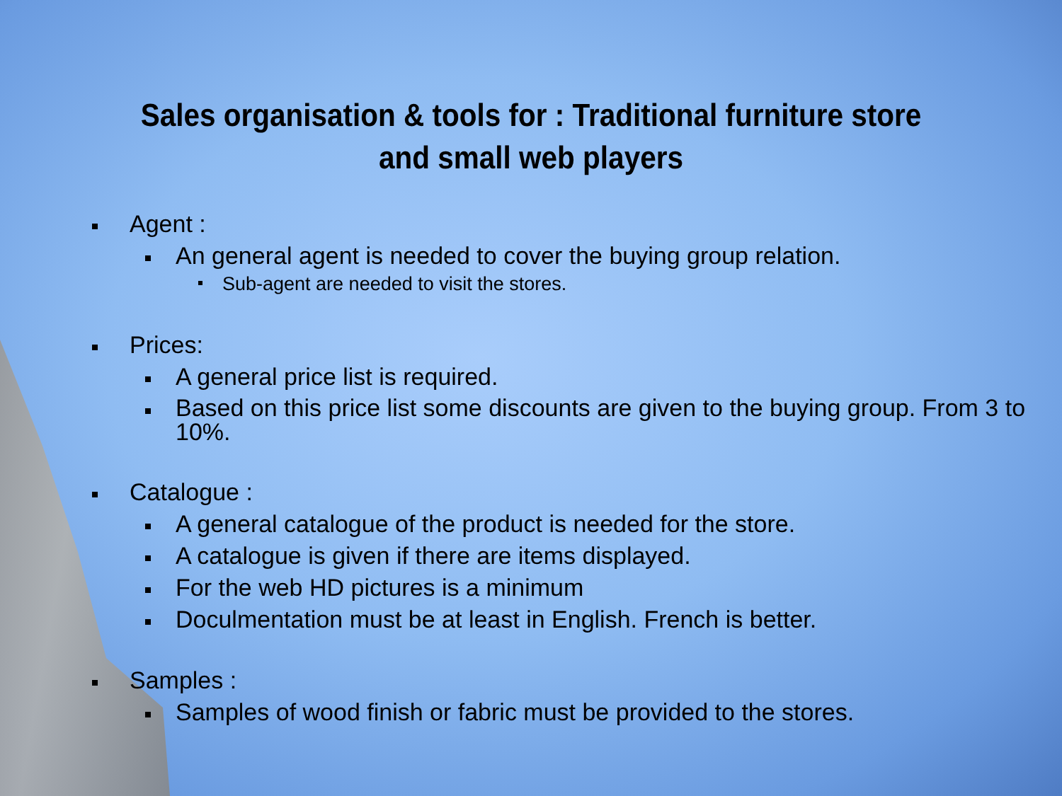Sales organisation & tools for : Traditional furniture store
and small web players
Agent :
An general agent is needed to cover the buying group relation.
Sub-agent are needed to visit the stores.
Prices:
A general price list is required.
Based on this price list some discounts are given to the buying group. From 3 to 10%.
Catalogue :
A general catalogue of the product is needed for the store.
A catalogue is given if there are items displayed.
For the web HD pictures is a minimum
Doculmentation must be at least in English. French is better.
Samples :
Samples of wood finish or fabric must be provided to the stores.